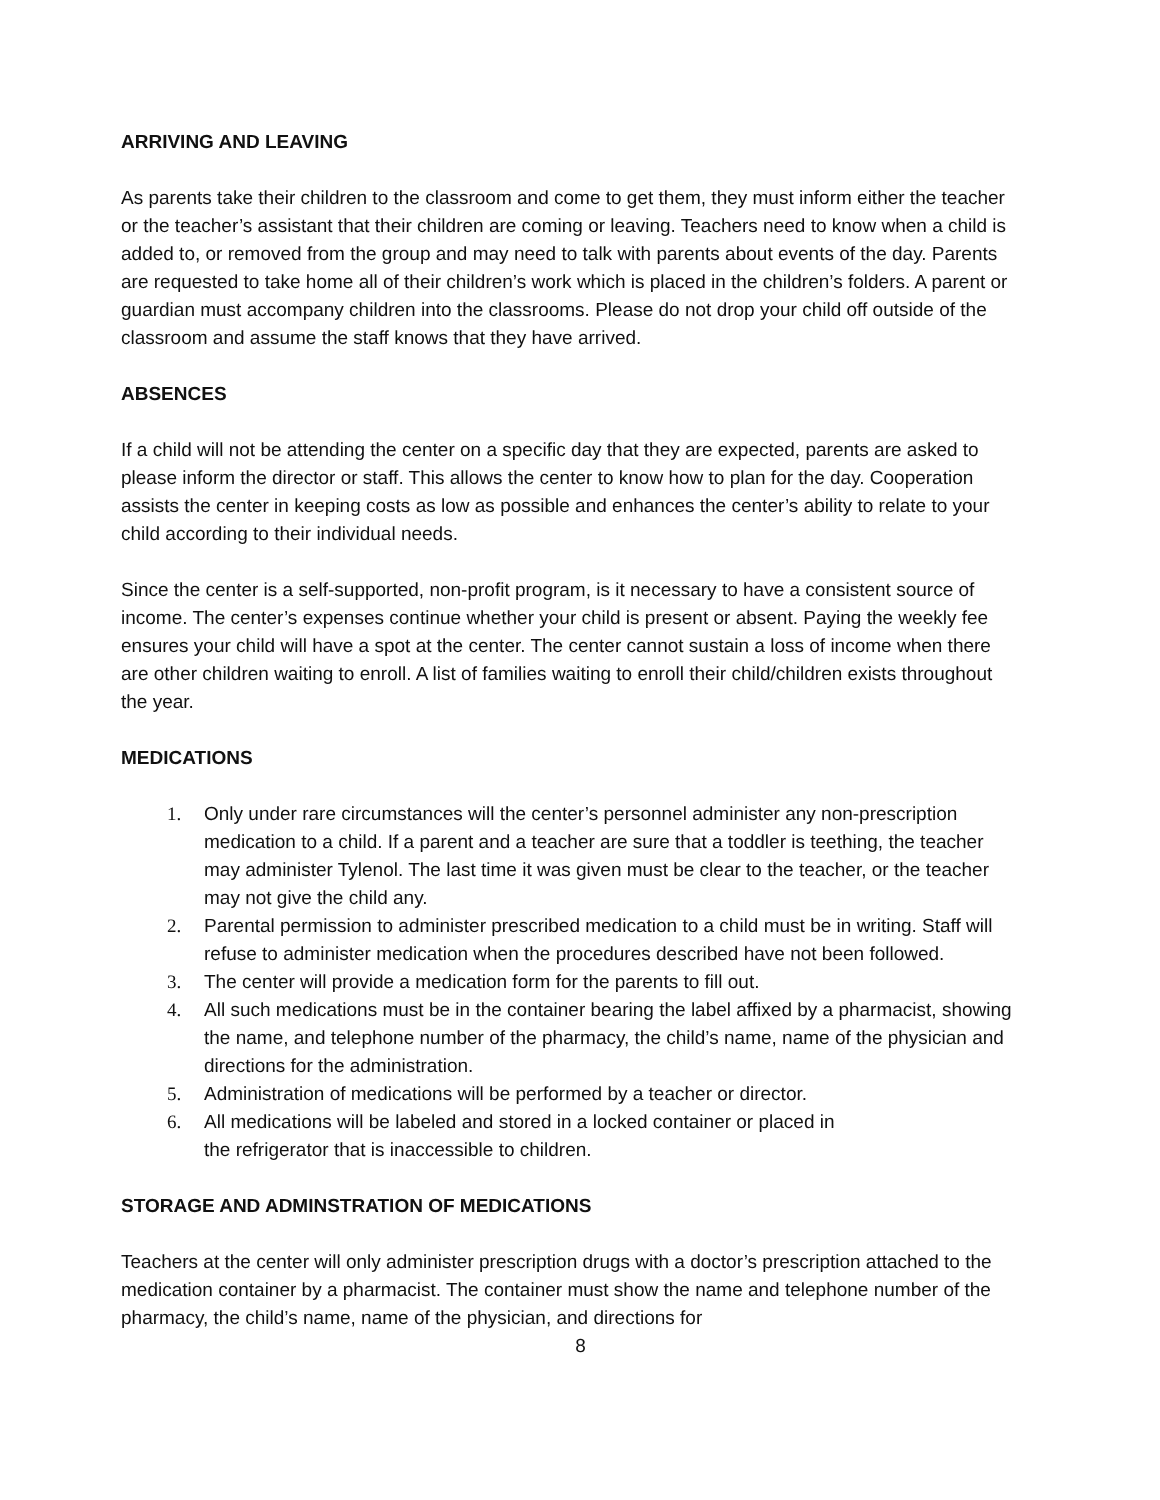ARRIVING AND LEAVING
As parents take their children to the classroom and come to get them, they must inform either the teacher or the teacher’s assistant that their children are coming or leaving. Teachers need to know when a child is added to, or removed from the group and may need to talk with parents about events of the day. Parents are requested to take home all of their children’s work which is placed in the children’s folders. A parent or guardian must accompany children into the classrooms. Please do not drop your child off outside of the classroom and assume the staff knows that they have arrived.
ABSENCES
If a child will not be attending the center on a specific day that they are expected, parents are asked to please inform the director or staff. This allows the center to know how to plan for the day. Cooperation assists the center in keeping costs as low as possible and enhances the center’s ability to relate to your child according to their individual needs.
Since the center is a self-supported, non-profit program, is it necessary to have a consistent source of income. The center’s expenses continue whether your child is present or absent. Paying the weekly fee ensures your child will have a spot at the center. The center cannot sustain a loss of income when there are other children waiting to enroll. A list of families waiting to enroll their child/children exists throughout the year.
MEDICATIONS
1. Only under rare circumstances will the center’s personnel administer any non-prescription medication to a child. If a parent and a teacher are sure that a toddler is teething, the teacher may administer Tylenol. The last time it was given must be clear to the teacher, or the teacher may not give the child any.
2. Parental permission to administer prescribed medication to a child must be in writing. Staff will refuse to administer medication when the procedures described have not been followed.
3. The center will provide a medication form for the parents to fill out.
4. All such medications must be in the container bearing the label affixed by a pharmacist, showing the name, and telephone number of the pharmacy, the child’s name, name of the physician and directions for the administration.
5. Administration of medications will be performed by a teacher or director.
6. All medications will be labeled and stored in a locked container or placed in
the refrigerator that is inaccessible to children.
STORAGE AND ADMINSTRATION OF MEDICATIONS
Teachers at the center will only administer prescription drugs with a doctor’s prescription attached to the medication container by a pharmacist. The container must show the name and telephone number of the pharmacy, the child’s name, name of the physician, and directions for
8